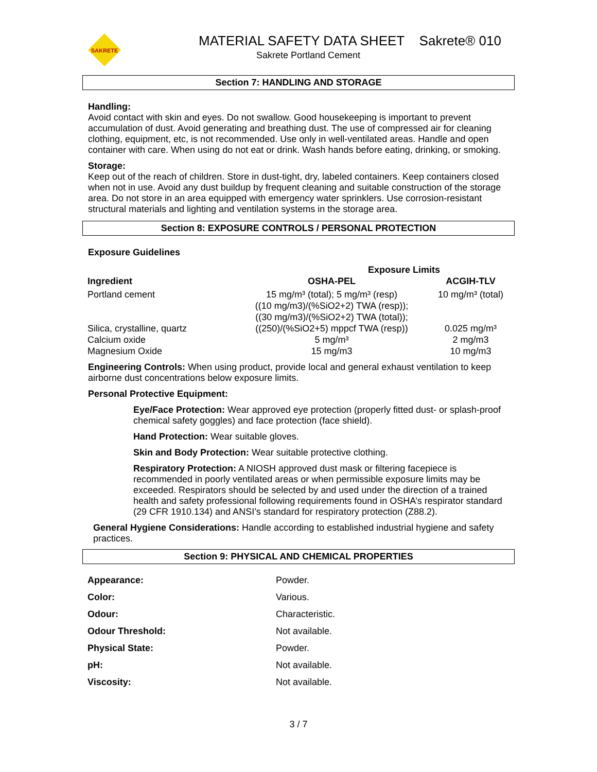SAKRETE
MATERIAL SAFETY DATA SHEET Sakrete® 010
Sakrete Portland Cement
Section 7: HANDLING AND STORAGE
Handling:
Avoid contact with skin and eyes. Do not swallow. Good housekeeping is important to prevent accumulation of dust. Avoid generating and breathing dust. The use of compressed air for cleaning clothing, equipment, etc, is not recommended. Use only in well-ventilated areas. Handle and open container with care. When using do not eat or drink. Wash hands before eating, drinking, or smoking.
Storage:
Keep out of the reach of children. Store in dust-tight, dry, labeled containers. Keep containers closed when not in use. Avoid any dust buildup by frequent cleaning and suitable construction of the storage area. Do not store in an area equipped with emergency water sprinklers. Use corrosion-resistant structural materials and lighting and ventilation systems in the storage area.
Section 8: EXPOSURE CONTROLS / PERSONAL PROTECTION
Exposure Guidelines
| | Exposure Limits | |
| --- | --- | --- |
| Ingredient | OSHA-PEL | ACGIH-TLV |
| Portland cement | 15 mg/m³ (total); 5 mg/m³ (resp) ((10 mg/m3)/(%SiO2+2) TWA (resp)); ((30 mg/m3)/(%SiO2+2) TWA (total)); | 10 mg/m³ (total) |
| Silica, crystalline, quartz | ((250)/(%SiO2+5) mppcf TWA (resp)) | 0.025 mg/m³ |
| Calcium oxide | 5 mg/m³ | 2 mg/m3 |
| Magnesium Oxide | 15 mg/m3 | 10 mg/m3 |
Engineering Controls: When using product, provide local and general exhaust ventilation to keep airborne dust concentrations below exposure limits.
Personal Protective Equipment:
Eye/Face Protection: Wear approved eye protection (properly fitted dust- or splash-proof chemical safety goggles) and face protection (face shield).
Hand Protection: Wear suitable gloves.
Skin and Body Protection: Wear suitable protective clothing.
Respiratory Protection: A NIOSH approved dust mask or filtering facepiece is recommended in poorly ventilated areas or when permissible exposure limits may be exceeded. Respirators should be selected by and used under the direction of a trained health and safety professional following requirements found in OSHA’s respirator standard (29 CFR 1910.134) and ANSI’s standard for respiratory protection (Z88.2).
General Hygiene Considerations: Handle according to established industrial hygiene and safety practices.
Section 9: PHYSICAL AND CHEMICAL PROPERTIES
| Appearance: | Powder. |
| Color: | Various. |
| Odour: | Characteristic. |
| Odour Threshold: | Not available. |
| Physical State: | Powder. |
| pH: | Not available. |
| Viscosity: | Not available. |
3 / 7